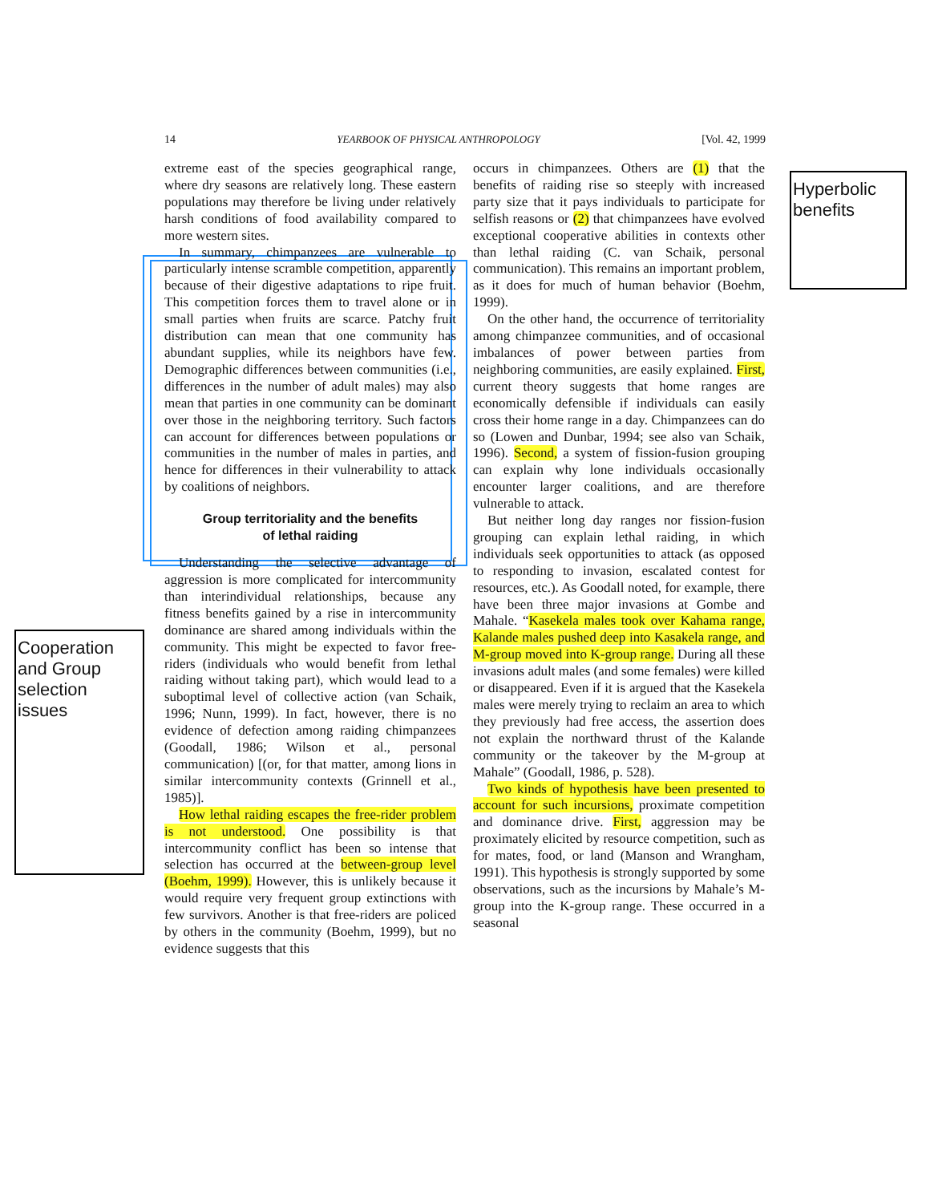14 YEARBOOK OF PHYSICAL ANTHROPOLOGY [Vol. 42, 1999
Hyperbolic benefits
Cooperation and Group selection issues
extreme east of the species geographical range, where dry seasons are relatively long. These eastern populations may therefore be living under relatively harsh conditions of food availability compared to more western sites.
In summary, chimpanzees are vulnerable to particularly intense scramble competition, apparently because of their digestive adaptations to ripe fruit. This competition forces them to travel alone or in small parties when fruits are scarce. Patchy fruit distribution can mean that one community has abundant supplies, while its neighbors have few. Demographic differences between communities (i.e., differences in the number of adult males) may also mean that parties in one community can be dominant over those in the neighboring territory. Such factors can account for differences between populations or communities in the number of males in parties, and hence for differences in their vulnerability to attack by coalitions of neighbors.
Group territoriality and the benefits
of lethal raiding
Understanding the selective advantage of aggression is more complicated for intercommunity than interindividual relationships, because any fitness benefits gained by a rise in intercommunity dominance are shared among individuals within the community. This might be expected to favor free-riders (individuals who would benefit from lethal raiding without taking part), which would lead to a suboptimal level of collective action (van Schaik, 1996; Nunn, 1999). In fact, however, there is no evidence of defection among raiding chimpanzees (Goodall, 1986; Wilson et al., personal communication) [(or, for that matter, among lions in similar intercommunity contexts (Grinnell et al., 1985)].
How lethal raiding escapes the free-rider problem is not understood. One possibility is that intercommunity conflict has been so intense that selection has occurred at the between-group level (Boehm, 1999). However, this is unlikely because it would require very frequent group extinctions with few survivors. Another is that free-riders are policed by others in the community (Boehm, 1999), but no evidence suggests that this
occurs in chimpanzees. Others are (1) that the benefits of raiding rise so steeply with increased party size that it pays individuals to participate for selfish reasons or (2) that chimpanzees have evolved exceptional cooperative abilities in contexts other than lethal raiding (C. van Schaik, personal communication). This remains an important problem, as it does for much of human behavior (Boehm, 1999).
On the other hand, the occurrence of territoriality among chimpanzee communities, and of occasional imbalances of power between parties from neighboring communities, are easily explained. First, current theory suggests that home ranges are economically defensible if individuals can easily cross their home range in a day. Chimpanzees can do so (Lowen and Dunbar, 1994; see also van Schaik, 1996). Second, a system of fission-fusion grouping can explain why lone individuals occasionally encounter larger coalitions, and are therefore vulnerable to attack.
But neither long day ranges nor fission-fusion grouping can explain lethal raiding, in which individuals seek opportunities to attack (as opposed to responding to invasion, escalated contest for resources, etc.). As Goodall noted, for example, there have been three major invasions at Gombe and Mahale. “Kasekela males took over Kahama range, Kalande males pushed deep into Kasakela range, and M-group moved into K-group range. During all these invasions adult males (and some females) were killed or disappeared. Even if it is argued that the Kasekela males were merely trying to reclaim an area to which they previously had free access, the assertion does not explain the northward thrust of the Kalande community or the takeover by the M-group at Mahale” (Goodall, 1986, p. 528).
Two kinds of hypothesis have been presented to account for such incursions, proximate competition and dominance drive. First, aggression may be proximately elicited by resource competition, such as for mates, food, or land (Manson and Wrangham, 1991). This hypothesis is strongly supported by some observations, such as the incursions by Mahale’s M-group into the K-group range. These occurred in a seasonal